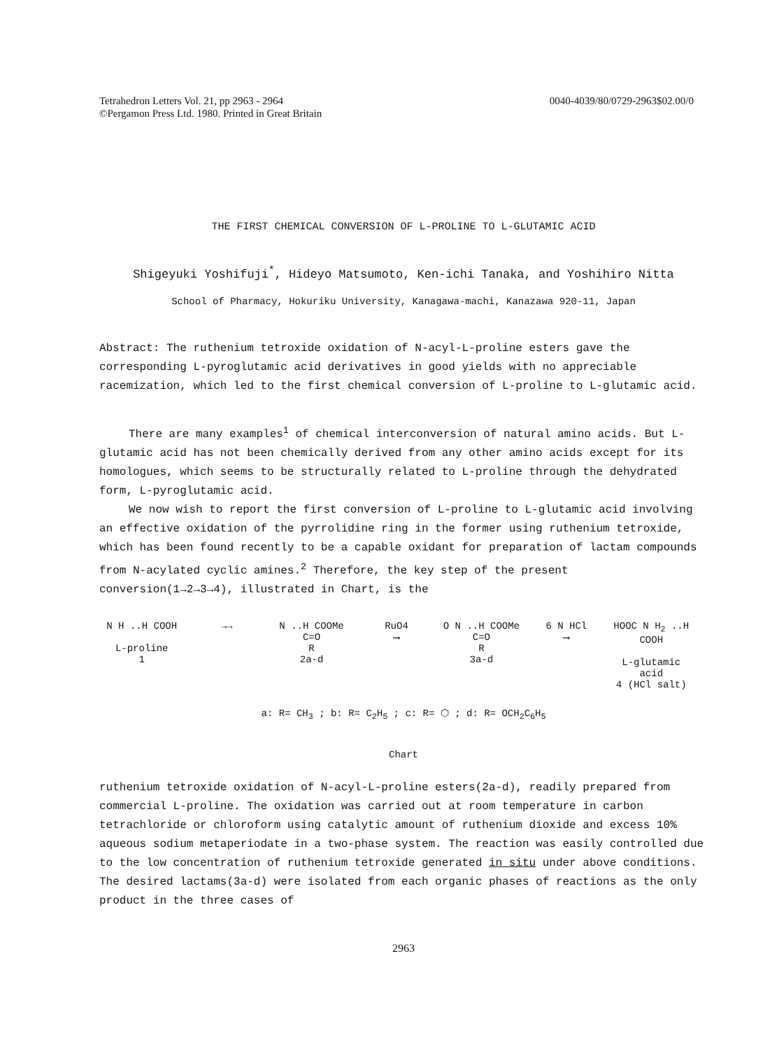Tetrahedron Letters Vol. 21, pp 2963 - 2964
©Pergamon Press Ltd. 1980. Printed in Great Britain
0040-4039/80/0729-2963$02.00/0
THE FIRST CHEMICAL CONVERSION OF L-PROLINE TO L-GLUTAMIC ACID
Shigeyuki Yoshifuji<sup>*</sup>, Hideyo Matsumoto, Ken-ichi Tanaka, and Yoshihiro Nitta
School of Pharmacy, Hokuriku University, Kanagawa-machi, Kanazawa 920-11, Japan
Abstract: The ruthenium tetroxide oxidation of N-acyl-L-proline esters gave the corresponding L-pyroglutamic acid derivatives in good yields with no appreciable racemization, which led to the first chemical conversion of L-proline to L-glutamic acid.
There are many examples<sup>1</sup> of chemical interconversion of natural amino acids. But L-glutamic acid has not been chemically derived from any other amino acids except for its homologues, which seems to be structurally related to L-proline through the dehydrated form, L-pyroglutamic acid.
We now wish to report the first conversion of L-proline to L-glutamic acid involving an effective oxidation of the pyrrolidine ring in the former using ruthenium tetroxide, which has been found recently to be a capable oxidant for preparation of lactam compounds from N-acylated cyclic amines.<sup>2</sup> Therefore, the key step of the present conversion(1→2→3→4), illustrated in Chart, is the
N H ..H COOH
L-proline
1
→→ N ..H COOMe
C=O
R
2a-d
RuO4
⟶
O N ..H COOMe
C=O
R
3a-d
6 N HCl
⟶
HOOC N H<sub>2</sub> ..H COOH
L-glutamic acid
4 (HCl salt)
a: R= CH<sub>3</sub> ; b: R= C<sub>2</sub>H<sub>5</sub> ; c: R= ⬡ ; d: R= OCH<sub>2</sub>C<sub>6</sub>H<sub>5</sub>
Chart
ruthenium tetroxide oxidation of N-acyl-L-proline esters(2a-d), readily prepared from commercial L-proline. The oxidation was carried out at room temperature in carbon tetrachloride or chloroform using catalytic amount of ruthenium dioxide and excess 10% aqueous sodium metaperiodate in a two-phase system. The reaction was easily controlled due to the low concentration of ruthenium tetroxide generated in situ under above conditions. The desired lactams(3a-d) were isolated from each organic phases of reactions as the only product in the three cases of
2963